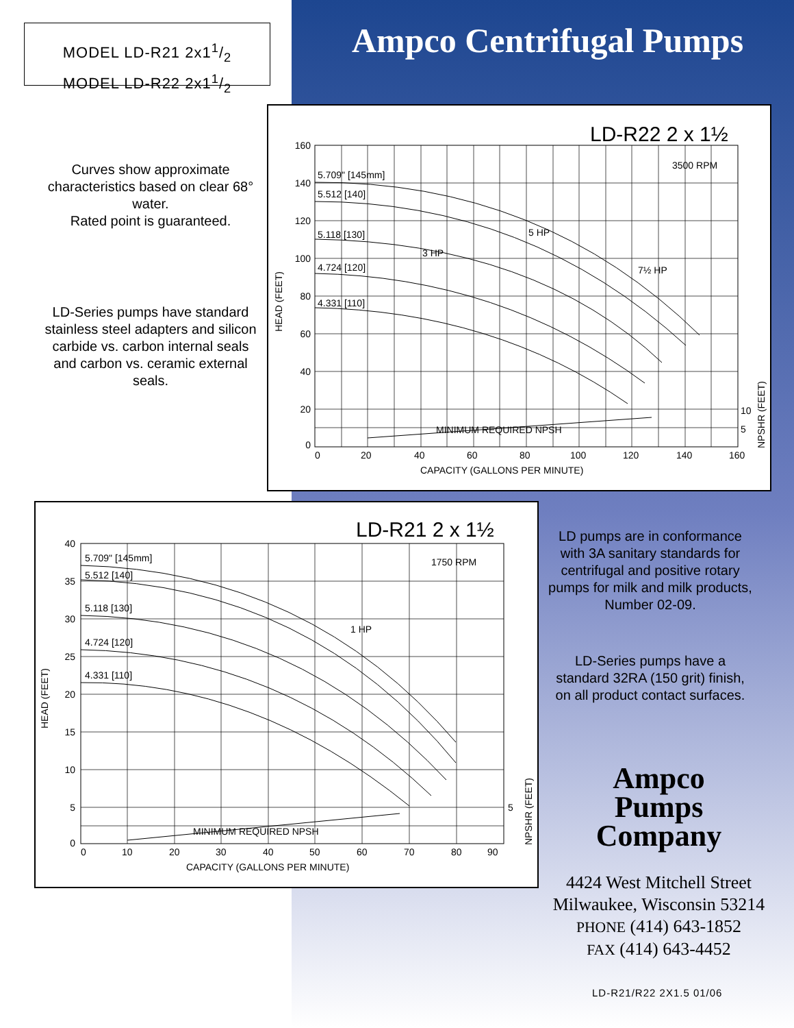MODEL LD-R21 2x11/2
MODEL LD-R22 2x11/2
Ampco Centrifugal Pumps
Curves show approximate characteristics based on clear 68° water.
Rated point is guaranteed.
LD-Series pumps have standard stainless steel adapters and silicon carbide vs. carbon internal seals and carbon vs. ceramic external seals.
LD-R22 2 x 1½
3500 RPM
5.709" [145mm]
5.512 [140]
5.118 [130]
4.724 [120]
4.331 [110]
MINIMUM REQUIRED NPSH
3 HP
5 HP
7½ HP
160
140
120
100
80
60
40
20
0
10
5
0
20
40
60
80
100
120
140
160
CAPACITY (GALLONS PER MINUTE)
HEAD (FEET)
NPSHR (FEET)
LD-R21 2 x 1½
1750 RPM
5.709" [145mm]
5.512 [140]
5.118 [130]
4.724 [120]
4.331 [110]
MINIMUM REQUIRED NPSH
1 HP
40
35
30
25
20
15
10
5
0
5
0
10
20
30
40
50
60
70
80
90
CAPACITY (GALLONS PER MINUTE)
HEAD (FEET)
NPSHR (FEET)
LD pumps are in conformance with 3A sanitary standards for centrifugal and positive rotary pumps for milk and milk products, Number 02-09.
LD-Series pumps have a standard 32RA (150 grit) finish, on all product contact surfaces.
Ampco
Pumps
Company
4424 West Mitchell Street
Milwaukee, Wisconsin 53214
PHONE (414) 643-1852
FAX (414) 643-4452
LD-R21/R22 2X1.5 01/06